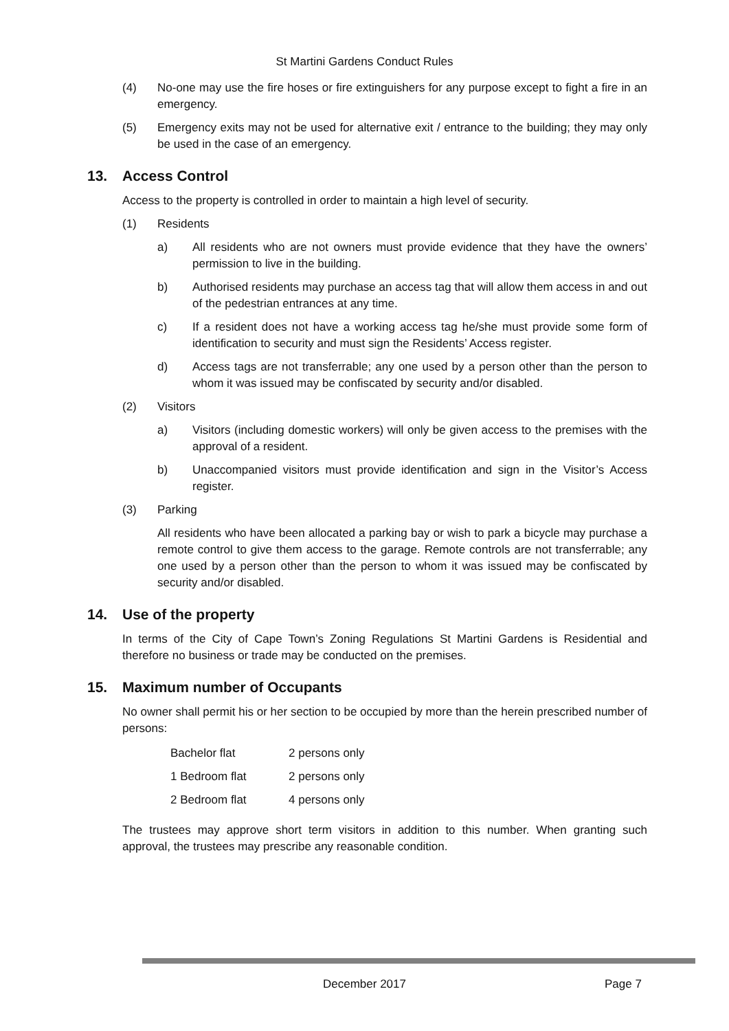St Martini Gardens Conduct Rules
(4) No-one may use the fire hoses or fire extinguishers for any purpose except to fight a fire in an emergency.
(5) Emergency exits may not be used for alternative exit / entrance to the building; they may only be used in the case of an emergency.
13. Access Control
Access to the property is controlled in order to maintain a high level of security.
(1) Residents
a) All residents who are not owners must provide evidence that they have the owners’ permission to live in the building.
b) Authorised residents may purchase an access tag that will allow them access in and out of the pedestrian entrances at any time.
c) If a resident does not have a working access tag he/she must provide some form of identification to security and must sign the Residents’ Access register.
d) Access tags are not transferrable; any one used by a person other than the person to whom it was issued may be confiscated by security and/or disabled.
(2) Visitors
a) Visitors (including domestic workers) will only be given access to the premises with the approval of a resident.
b) Unaccompanied visitors must provide identification and sign in the Visitor’s Access register.
(3) Parking
All residents who have been allocated a parking bay or wish to park a bicycle may purchase a remote control to give them access to the garage. Remote controls are not transferrable; any one used by a person other than the person to whom it was issued may be confiscated by security and/or disabled.
14. Use of the property
In terms of the City of Cape Town’s Zoning Regulations St Martini Gardens is Residential and therefore no business or trade may be conducted on the premises.
15. Maximum number of Occupants
No owner shall permit his or her section to be occupied by more than the herein prescribed number of persons:
| Bachelor flat | 2 persons only |
| 1 Bedroom flat | 2 persons only |
| 2 Bedroom flat | 4 persons only |
The trustees may approve short term visitors in addition to this number. When granting such approval, the trustees may prescribe any reasonable condition.
December 2017 Page 7